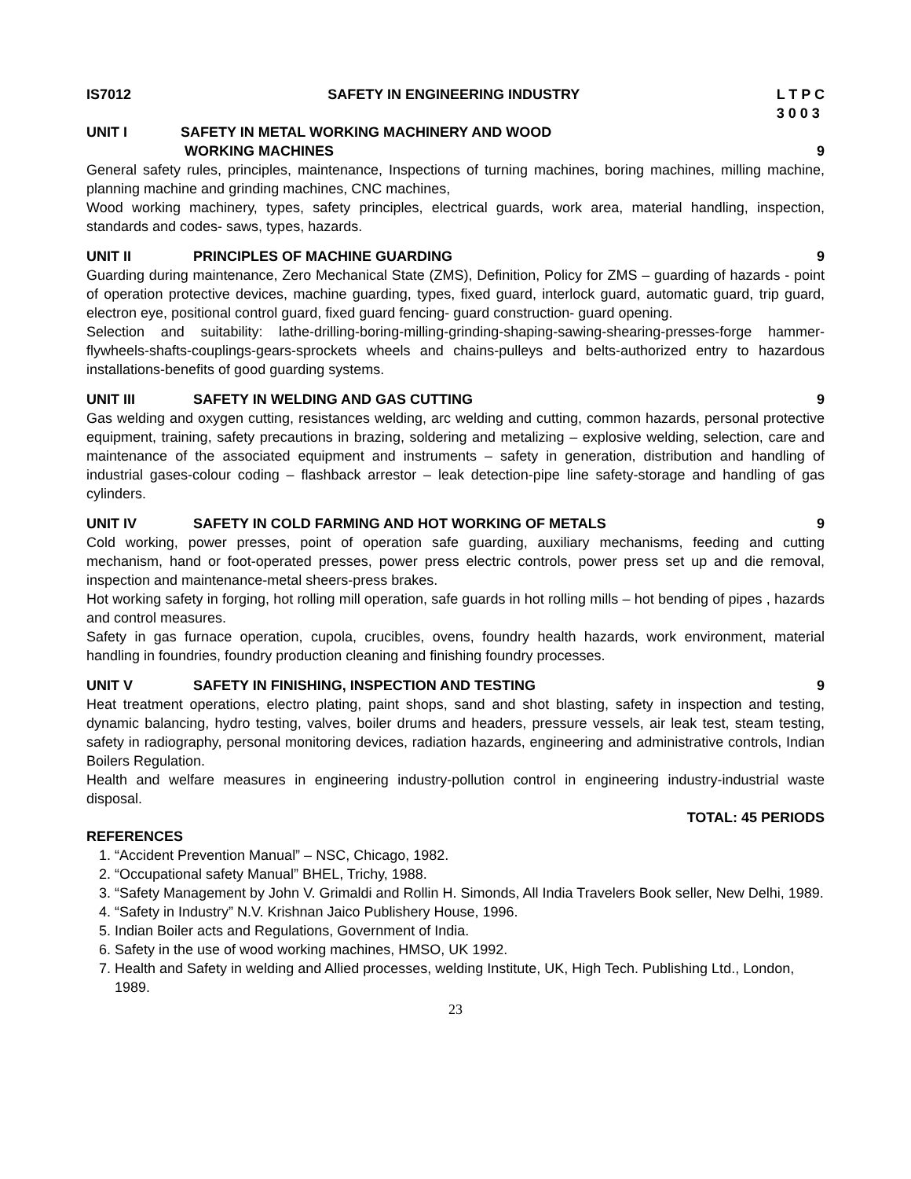IS7012 SAFETY IN ENGINEERING INDUSTRY L T P C
3 0 0 3
UNIT I SAFETY IN METAL WORKING MACHINERY AND WOOD
WORKING MACHINES
9
General safety rules, principles, maintenance, Inspections of turning machines, boring machines, milling machine, planning machine and grinding machines, CNC machines,
Wood working machinery, types, safety principles, electrical guards, work area, material handling, inspection, standards and codes- saws, types, hazards.
UNIT II PRINCIPLES OF MACHINE GUARDING 9
Guarding during maintenance, Zero Mechanical State (ZMS), Definition, Policy for ZMS – guarding of hazards - point of operation protective devices, machine guarding, types, fixed guard, interlock guard, automatic guard, trip guard, electron eye, positional control guard, fixed guard fencing- guard construction- guard opening.
Selection and suitability: lathe-drilling-boring-milling-grinding-shaping-sawing-shearing-presses-forge hammer-flywheels-shafts-couplings-gears-sprockets wheels and chains-pulleys and belts-authorized entry to hazardous installations-benefits of good guarding systems.
UNIT III SAFETY IN WELDING AND GAS CUTTING 9
Gas welding and oxygen cutting, resistances welding, arc welding and cutting, common hazards, personal protective equipment, training, safety precautions in brazing, soldering and metalizing – explosive welding, selection, care and maintenance of the associated equipment and instruments – safety in generation, distribution and handling of industrial gases-colour coding – flashback arrestor – leak detection-pipe line safety-storage and handling of gas cylinders.
UNIT IV SAFETY IN COLD FARMING AND HOT WORKING OF METALS 9
Cold working, power presses, point of operation safe guarding, auxiliary mechanisms, feeding and cutting mechanism, hand or foot-operated presses, power press electric controls, power press set up and die removal, inspection and maintenance-metal sheers-press brakes.
Hot working safety in forging, hot rolling mill operation, safe guards in hot rolling mills – hot bending of pipes , hazards and control measures.
Safety in gas furnace operation, cupola, crucibles, ovens, foundry health hazards, work environment, material handling in foundries, foundry production cleaning and finishing foundry processes.
UNIT V SAFETY IN FINISHING, INSPECTION AND TESTING 9
Heat treatment operations, electro plating, paint shops, sand and shot blasting, safety in inspection and testing, dynamic balancing, hydro testing, valves, boiler drums and headers, pressure vessels, air leak test, steam testing, safety in radiography, personal monitoring devices, radiation hazards, engineering and administrative controls, Indian Boilers Regulation.
Health and welfare measures in engineering industry-pollution control in engineering industry-industrial waste disposal.
TOTAL: 45 PERIODS
REFERENCES
1. “Accident Prevention Manual” – NSC, Chicago, 1982.
2. “Occupational safety Manual” BHEL, Trichy, 1988.
3. “Safety Management by John V. Grimaldi and Rollin H. Simonds, All India Travelers Book seller, New Delhi, 1989.
4. “Safety in Industry” N.V. Krishnan Jaico Publishery House, 1996.
5. Indian Boiler acts and Regulations, Government of India.
6. Safety in the use of wood working machines, HMSO, UK 1992.
7. Health and Safety in welding and Allied processes, welding Institute, UK, High Tech. Publishing Ltd., London, 1989.
23